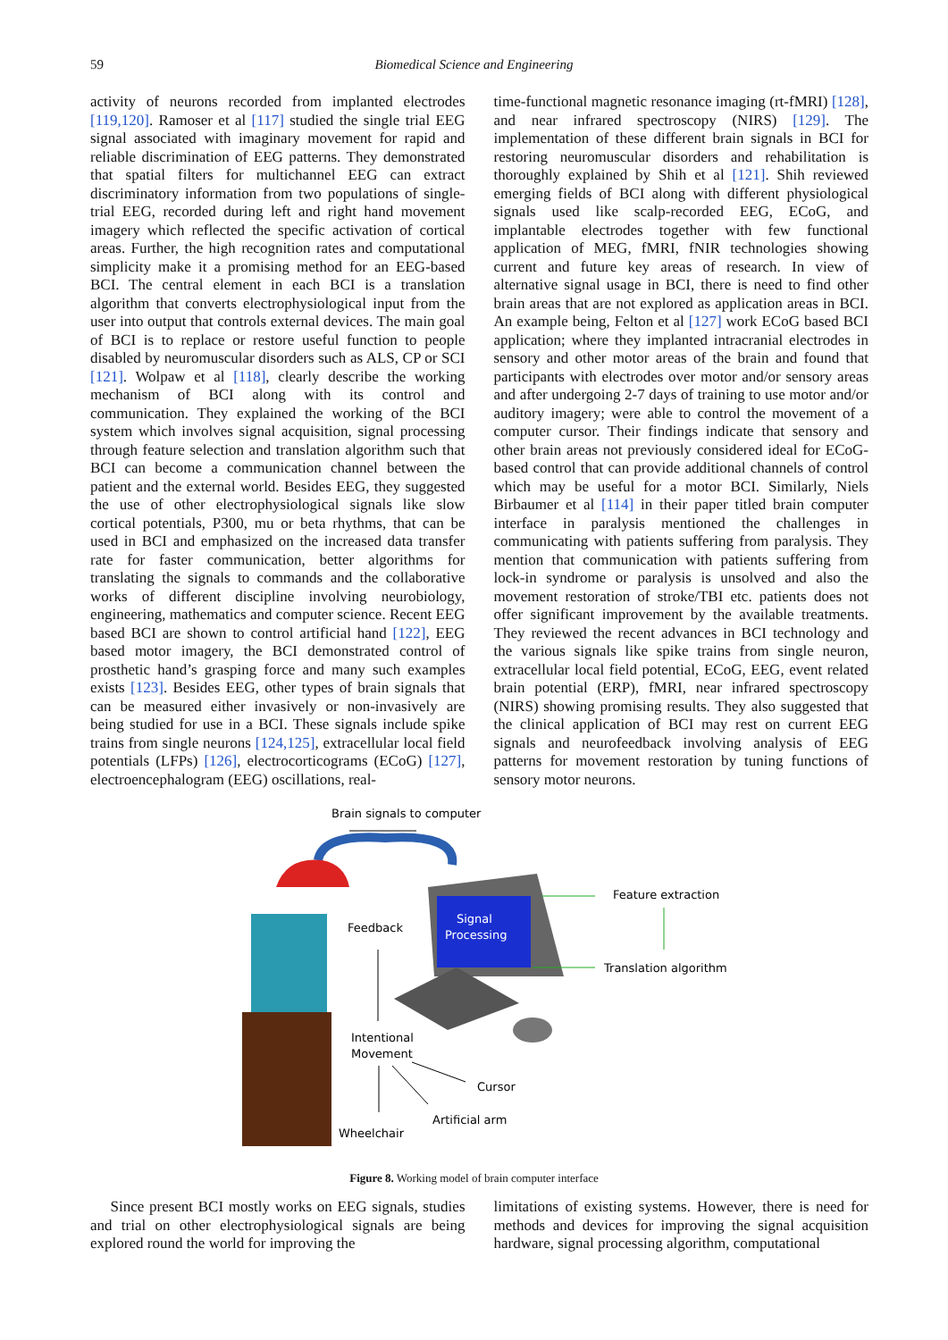59
Biomedical Science and Engineering
activity of neurons recorded from implanted electrodes [119,120]. Ramoser et al [117] studied the single trial EEG signal associated with imaginary movement for rapid and reliable discrimination of EEG patterns. They demonstrated that spatial filters for multichannel EEG can extract discriminatory information from two populations of single-trial EEG, recorded during left and right hand movement imagery which reflected the specific activation of cortical areas. Further, the high recognition rates and computational simplicity make it a promising method for an EEG-based BCI. The central element in each BCI is a translation algorithm that converts electrophysiological input from the user into output that controls external devices. The main goal of BCI is to replace or restore useful function to people disabled by neuromuscular disorders such as ALS, CP or SCI [121]. Wolpaw et al [118], clearly describe the working mechanism of BCI along with its control and communication. They explained the working of the BCI system which involves signal acquisition, signal processing through feature selection and translation algorithm such that BCI can become a communication channel between the patient and the external world. Besides EEG, they suggested the use of other electrophysiological signals like slow cortical potentials, P300, mu or beta rhythms, that can be used in BCI and emphasized on the increased data transfer rate for faster communication, better algorithms for translating the signals to commands and the collaborative works of different discipline involving neurobiology, engineering, mathematics and computer science. Recent EEG based BCI are shown to control artificial hand [122], EEG based motor imagery, the BCI demonstrated control of prosthetic hand’s grasping force and many such examples exists [123]. Besides EEG, other types of brain signals that can be measured either invasively or non-invasively are being studied for use in a BCI. These signals include spike trains from single neurons [124,125], extracellular local field potentials (LFPs) [126], electrocorticograms (ECoG) [127], electroencephalogram (EEG) oscillations, real-
time-functional magnetic resonance imaging (rt-fMRI) [128], and near infrared spectroscopy (NIRS) [129]. The implementation of these different brain signals in BCI for restoring neuromuscular disorders and rehabilitation is thoroughly explained by Shih et al [121]. Shih reviewed emerging fields of BCI along with different physiological signals used like scalp-recorded EEG, ECoG, and implantable electrodes together with few functional application of MEG, fMRI, fNIR technologies showing current and future key areas of research. In view of alternative signal usage in BCI, there is need to find other brain areas that are not explored as application areas in BCI. An example being, Felton et al [127] work ECoG based BCI application; where they implanted intracranial electrodes in sensory and other motor areas of the brain and found that participants with electrodes over motor and/or sensory areas and after undergoing 2-7 days of training to use motor and/or auditory imagery; were able to control the movement of a computer cursor. Their findings indicate that sensory and other brain areas not previously considered ideal for ECoG-based control that can provide additional channels of control which may be useful for a motor BCI. Similarly, Niels Birbaumer et al [114] in their paper titled brain computer interface in paralysis mentioned the challenges in communicating with patients suffering from paralysis. They mention that communication with patients suffering from lock-in syndrome or paralysis is unsolved and also the movement restoration of stroke/TBI etc. patients does not offer significant improvement by the available treatments. They reviewed the recent advances in BCI technology and the various signals like spike trains from single neuron, extracellular local field potential, ECoG, EEG, event related brain potential (ERP), fMRI, near infrared spectroscopy (NIRS) showing promising results. They also suggested that the clinical application of BCI may rest on current EEG signals and neurofeedback involving analysis of EEG patterns for movement restoration by tuning functions of sensory motor neurons.
Brain signals to computer
Signal
Processing
Feature extraction
Translation algorithm
Feedback
Intentional
Movement
Cursor
Artificial arm
Wheelchair
Figure 8. Working model of brain computer interface
Since present BCI mostly works on EEG signals, studies and trial on other electrophysiological signals are being explored round the world for improving the
limitations of existing systems. However, there is need for methods and devices for improving the signal acquisition hardware, signal processing algorithm, computational